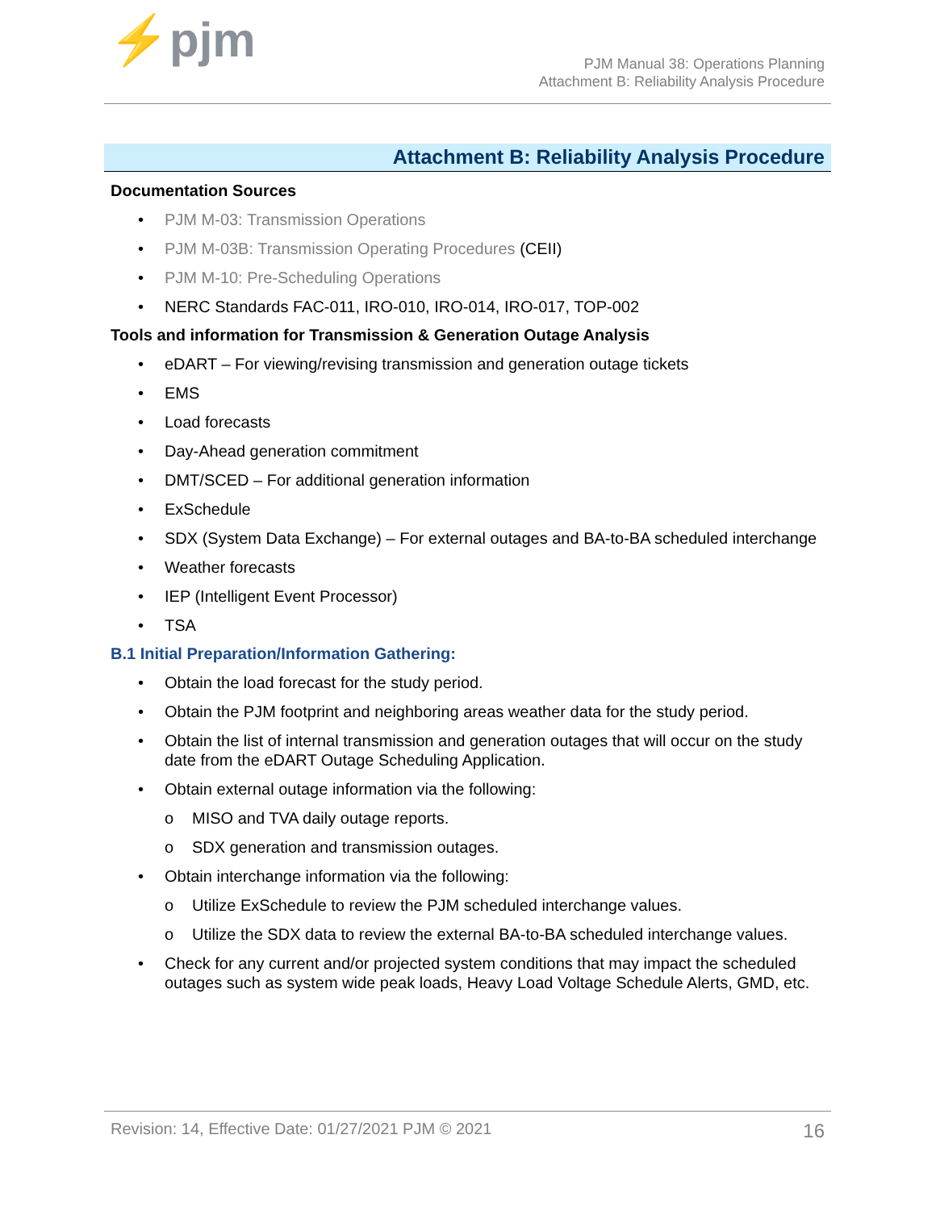⚡pjm
PJM Manual 38: Operations Planning
Attachment B: Reliability Analysis Procedure
Attachment B: Reliability Analysis Procedure
Documentation Sources
• PJM M-03: Transmission Operations
• PJM M-03B: Transmission Operating Procedures (CEII)
• PJM M-10: Pre-Scheduling Operations
• NERC Standards FAC-011, IRO-010, IRO-014, IRO-017, TOP-002
Tools and information for Transmission & Generation Outage Analysis
• eDART – For viewing/revising transmission and generation outage tickets
• EMS
• Load forecasts
• Day-Ahead generation commitment
• DMT/SCED – For additional generation information
• ExSchedule
• SDX (System Data Exchange) – For external outages and BA-to-BA scheduled interchange
• Weather forecasts
• IEP (Intelligent Event Processor)
• TSA
B.1 Initial Preparation/Information Gathering:
• Obtain the load forecast for the study period.
• Obtain the PJM footprint and neighboring areas weather data for the study period.
• Obtain the list of internal transmission and generation outages that will occur on the study date from the eDART Outage Scheduling Application.
• Obtain external outage information via the following:
o MISO and TVA daily outage reports.
o SDX generation and transmission outages.
• Obtain interchange information via the following:
o Utilize ExSchedule to review the PJM scheduled interchange values.
o Utilize the SDX data to review the external BA-to-BA scheduled interchange values.
• Check for any current and/or projected system conditions that may impact the scheduled outages such as system wide peak loads, Heavy Load Voltage Schedule Alerts, GMD, etc.
Revision: 14, Effective Date: 01/27/2021 PJM © 2021 16